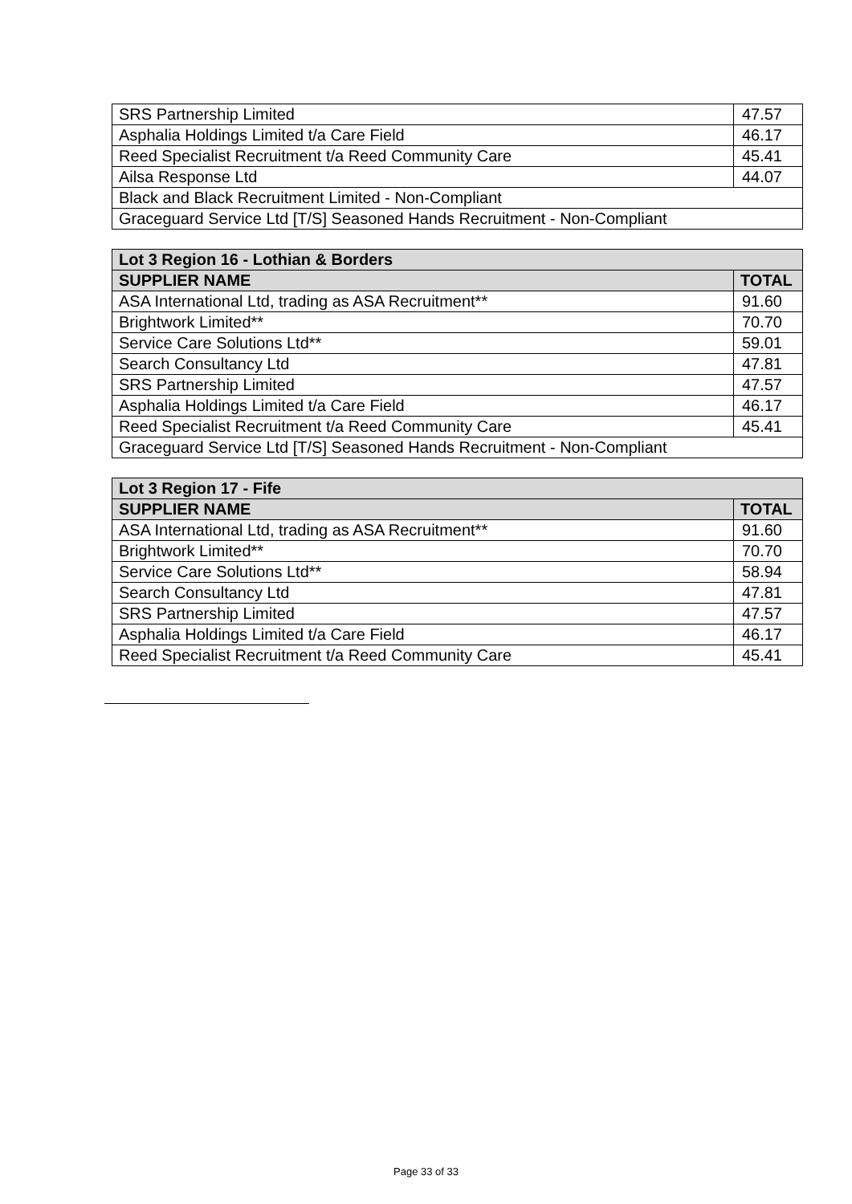| SRS Partnership Limited | 47.57 |
| Asphalia Holdings Limited t/a Care Field | 46.17 |
| Reed Specialist Recruitment t/a Reed Community Care | 45.41 |
| Ailsa Response Ltd | 44.07 |
| Black and Black Recruitment Limited - Non-Compliant | |
| Graceguard Service Ltd [T/S] Seasoned Hands Recruitment - Non-Compliant | |
| Lot 3 Region 16 - Lothian & Borders | |
| --- | --- |
| SUPPLIER NAME | TOTAL |
| ASA International Ltd, trading as ASA Recruitment** | 91.60 |
| Brightwork Limited** | 70.70 |
| Service Care Solutions Ltd** | 59.01 |
| Search Consultancy Ltd | 47.81 |
| SRS Partnership Limited | 47.57 |
| Asphalia Holdings Limited t/a Care Field | 46.17 |
| Reed Specialist Recruitment t/a Reed Community Care | 45.41 |
| Graceguard Service Ltd [T/S] Seasoned Hands Recruitment - Non-Compliant | |
| Lot 3 Region 17 - Fife | |
| --- | --- |
| SUPPLIER NAME | TOTAL |
| ASA International Ltd, trading as ASA Recruitment** | 91.60 |
| Brightwork Limited** | 70.70 |
| Service Care Solutions Ltd** | 58.94 |
| Search Consultancy Ltd | 47.81 |
| SRS Partnership Limited | 47.57 |
| Asphalia Holdings Limited t/a Care Field | 46.17 |
| Reed Specialist Recruitment t/a Reed Community Care | 45.41 |
Page 33 of 33